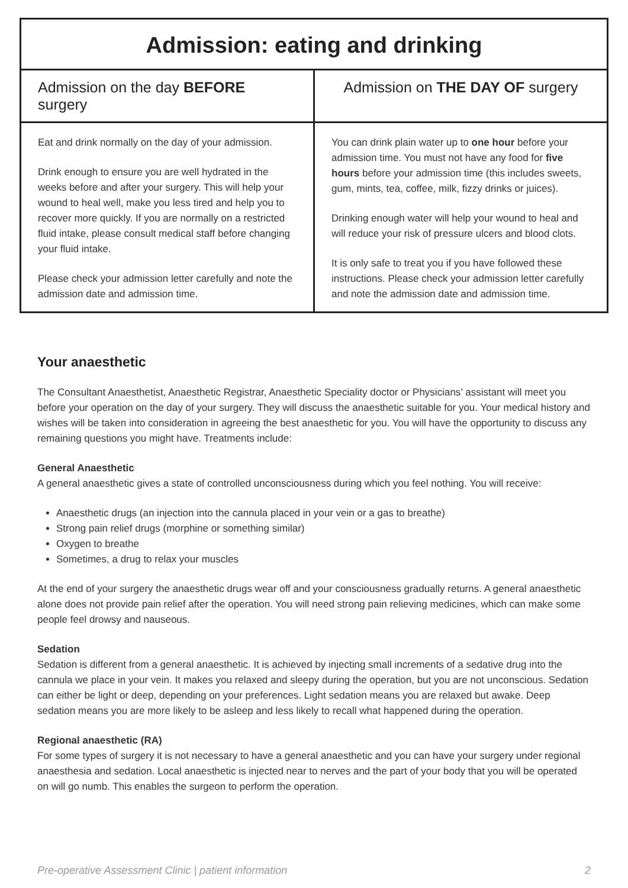| Admission: eating and drinking | |
| --- | --- |
| Admission on the day BEFORE surgery | Admission on THE DAY OF surgery |
| Eat and drink normally on the day of your admission. Drink enough to ensure you are well hydrated in the weeks before and after your surgery. This will help your wound to heal well, make you less tired and help you to recover more quickly. If you are normally on a restricted fluid intake, please consult medical staff before changing your fluid intake. Please check your admission letter carefully and note the admission date and admission time. | You can drink plain water up to one hour before your admission time. You must not have any food for five hours before your admission time (this includes sweets, gum, mints, tea, coffee, milk, fizzy drinks or juices). Drinking enough water will help your wound to heal and will reduce your risk of pressure ulcers and blood clots. It is only safe to treat you if you have followed these instructions. Please check your admission letter carefully and note the admission date and admission time. |
Your anaesthetic
The Consultant Anaesthetist, Anaesthetic Registrar, Anaesthetic Speciality doctor or Physicians’ assistant will meet you before your operation on the day of your surgery. They will discuss the anaesthetic suitable for you. Your medical history and wishes will be taken into consideration in agreeing the best anaesthetic for you. You will have the opportunity to discuss any remaining questions you might have. Treatments include:
General Anaesthetic
A general anaesthetic gives a state of controlled unconsciousness during which you feel nothing. You will receive:
Anaesthetic drugs (an injection into the cannula placed in your vein or a gas to breathe)
Strong pain relief drugs (morphine or something similar)
Oxygen to breathe
Sometimes, a drug to relax your muscles
At the end of your surgery the anaesthetic drugs wear off and your consciousness gradually returns. A general anaesthetic alone does not provide pain relief after the operation. You will need strong pain relieving medicines, which can make some people feel drowsy and nauseous.
Sedation
Sedation is different from a general anaesthetic. It is achieved by injecting small increments of a sedative drug into the cannula we place in your vein. It makes you relaxed and sleepy during the operation, but you are not unconscious. Sedation can either be light or deep, depending on your preferences. Light sedation means you are relaxed but awake. Deep sedation means you are more likely to be asleep and less likely to recall what happened during the operation.
Regional anaesthetic (RA)
For some types of surgery it is not necessary to have a general anaesthetic and you can have your surgery under regional anaesthesia and sedation. Local anaesthetic is injected near to nerves and the part of your body that you will be operated on will go numb. This enables the surgeon to perform the operation.
Pre-operative Assessment Clinic | patient information 2